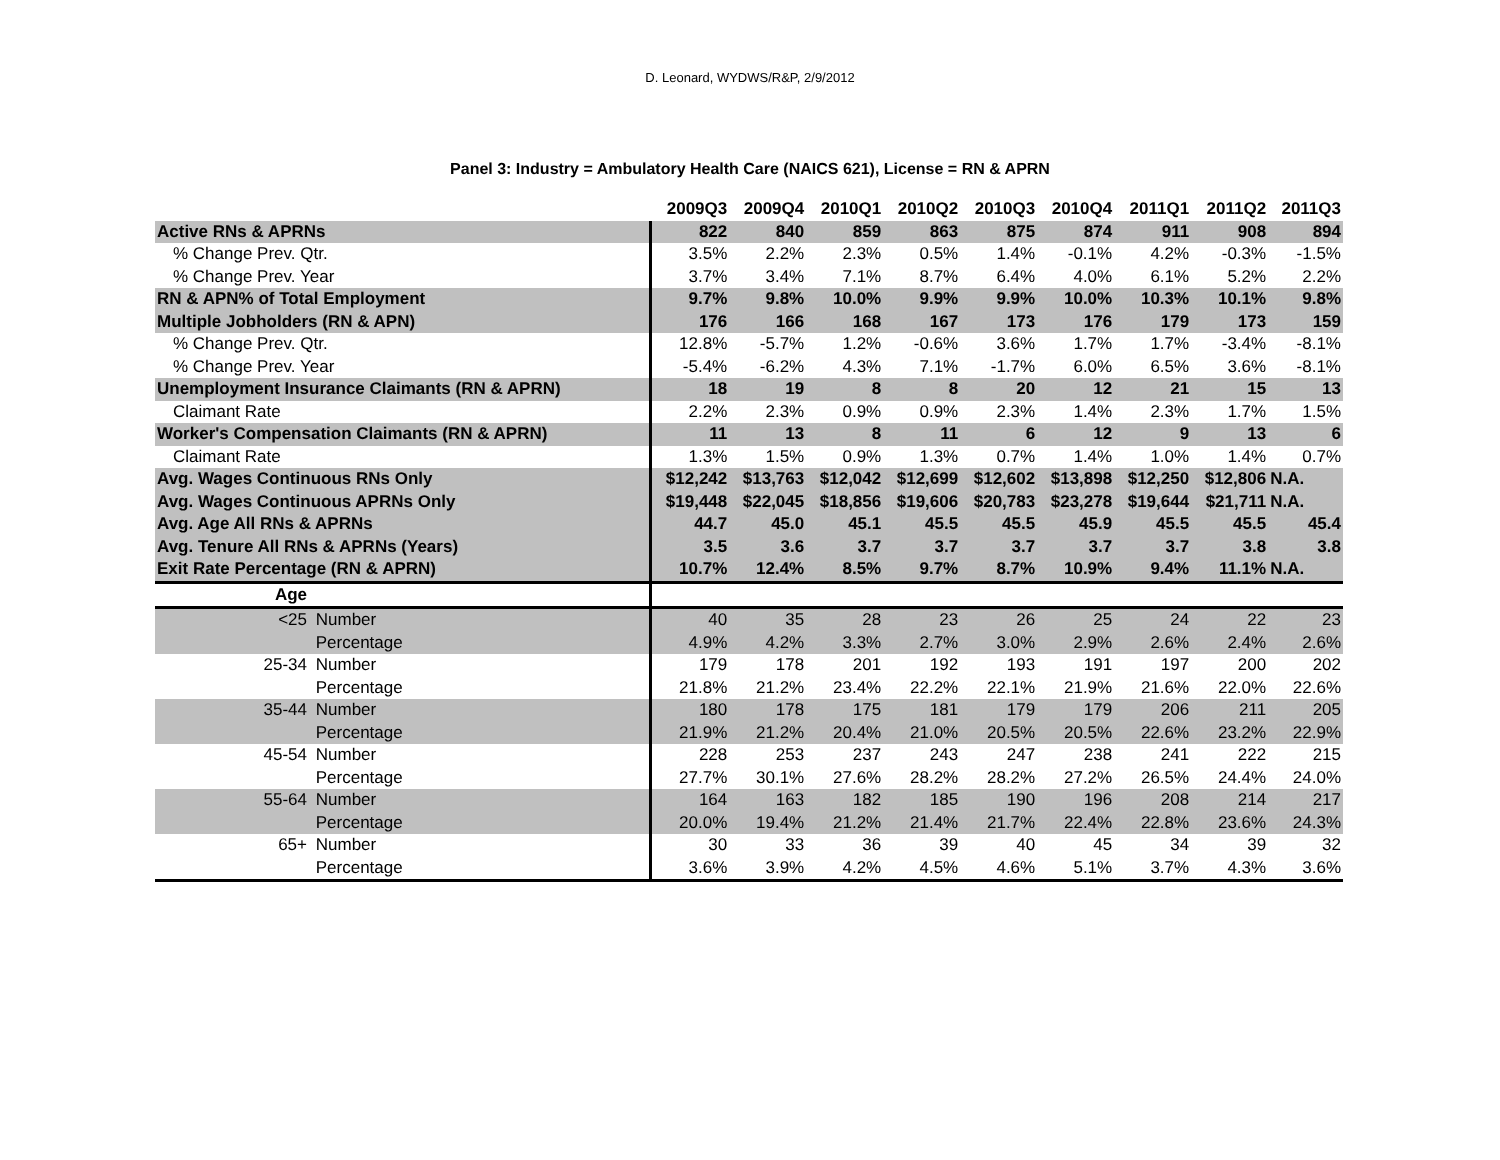D. Leonard, WYDWS/R&P, 2/9/2012
Panel 3: Industry = Ambulatory Health Care (NAICS 621), License = RN & APRN
| | 2009Q3 | 2009Q4 | 2010Q1 | 2010Q2 | 2010Q3 | 2010Q4 | 2011Q1 | 2011Q2 | 2011Q3 |
| --- | --- | --- | --- | --- | --- | --- | --- | --- | --- |
| Active RNs & APRNs | 822 | 840 | 859 | 863 | 875 | 874 | 911 | 908 | 894 |
| % Change Prev. Qtr. | 3.5% | 2.2% | 2.3% | 0.5% | 1.4% | -0.1% | 4.2% | -0.3% | -1.5% |
| % Change Prev. Year | 3.7% | 3.4% | 7.1% | 8.7% | 6.4% | 4.0% | 6.1% | 5.2% | 2.2% |
| RN & APN% of Total Employment | 9.7% | 9.8% | 10.0% | 9.9% | 9.9% | 10.0% | 10.3% | 10.1% | 9.8% |
| Multiple Jobholders (RN & APN) | 176 | 166 | 168 | 167 | 173 | 176 | 179 | 173 | 159 |
| % Change Prev. Qtr. | 12.8% | -5.7% | 1.2% | -0.6% | 3.6% | 1.7% | 1.7% | -3.4% | -8.1% |
| % Change Prev. Year | -5.4% | -6.2% | 4.3% | 7.1% | -1.7% | 6.0% | 6.5% | 3.6% | -8.1% |
| Unemployment Insurance Claimants (RN & APRN) | 18 | 19 | 8 | 8 | 20 | 12 | 21 | 15 | 13 |
| Claimant Rate | 2.2% | 2.3% | 0.9% | 0.9% | 2.3% | 1.4% | 2.3% | 1.7% | 1.5% |
| Worker's Compensation Claimants (RN & APRN) | 11 | 13 | 8 | 11 | 6 | 12 | 9 | 13 | 6 |
| Claimant Rate | 1.3% | 1.5% | 0.9% | 1.3% | 0.7% | 1.4% | 1.0% | 1.4% | 0.7% |
| Avg. Wages Continuous RNs Only | $12,242 | $13,763 | $12,042 | $12,699 | $12,602 | $13,898 | $12,250 | $12,806 | N.A. |
| Avg. Wages Continuous APRNs Only | $19,448 | $22,045 | $18,856 | $19,606 | $20,783 | $23,278 | $19,644 | $21,711 | N.A. |
| Avg. Age All RNs & APRNs | 44.7 | 45.0 | 45.1 | 45.5 | 45.5 | 45.9 | 45.5 | 45.5 | 45.4 |
| Avg. Tenure All RNs & APRNs (Years) | 3.5 | 3.6 | 3.7 | 3.7 | 3.7 | 3.7 | 3.7 | 3.8 | 3.8 |
| Exit Rate Percentage (RN & APRN) | 10.7% | 12.4% | 8.5% | 9.7% | 8.7% | 10.9% | 9.4% | 11.1% | N.A. |
| Age | | | | | | | | | |
| <25 Number | 40 | 35 | 28 | 23 | 26 | 25 | 24 | 22 | 23 |
| Percentage | 4.9% | 4.2% | 3.3% | 2.7% | 3.0% | 2.9% | 2.6% | 2.4% | 2.6% |
| 25-34 Number | 179 | 178 | 201 | 192 | 193 | 191 | 197 | 200 | 202 |
| Percentage | 21.8% | 21.2% | 23.4% | 22.2% | 22.1% | 21.9% | 21.6% | 22.0% | 22.6% |
| 35-44 Number | 180 | 178 | 175 | 181 | 179 | 179 | 206 | 211 | 205 |
| Percentage | 21.9% | 21.2% | 20.4% | 21.0% | 20.5% | 20.5% | 22.6% | 23.2% | 22.9% |
| 45-54 Number | 228 | 253 | 237 | 243 | 247 | 238 | 241 | 222 | 215 |
| Percentage | 27.7% | 30.1% | 27.6% | 28.2% | 28.2% | 27.2% | 26.5% | 24.4% | 24.0% |
| 55-64 Number | 164 | 163 | 182 | 185 | 190 | 196 | 208 | 214 | 217 |
| Percentage | 20.0% | 19.4% | 21.2% | 21.4% | 21.7% | 22.4% | 22.8% | 23.6% | 24.3% |
| 65+ Number | 30 | 33 | 36 | 39 | 40 | 45 | 34 | 39 | 32 |
| Percentage | 3.6% | 3.9% | 4.2% | 4.5% | 4.6% | 5.1% | 3.7% | 4.3% | 3.6% |